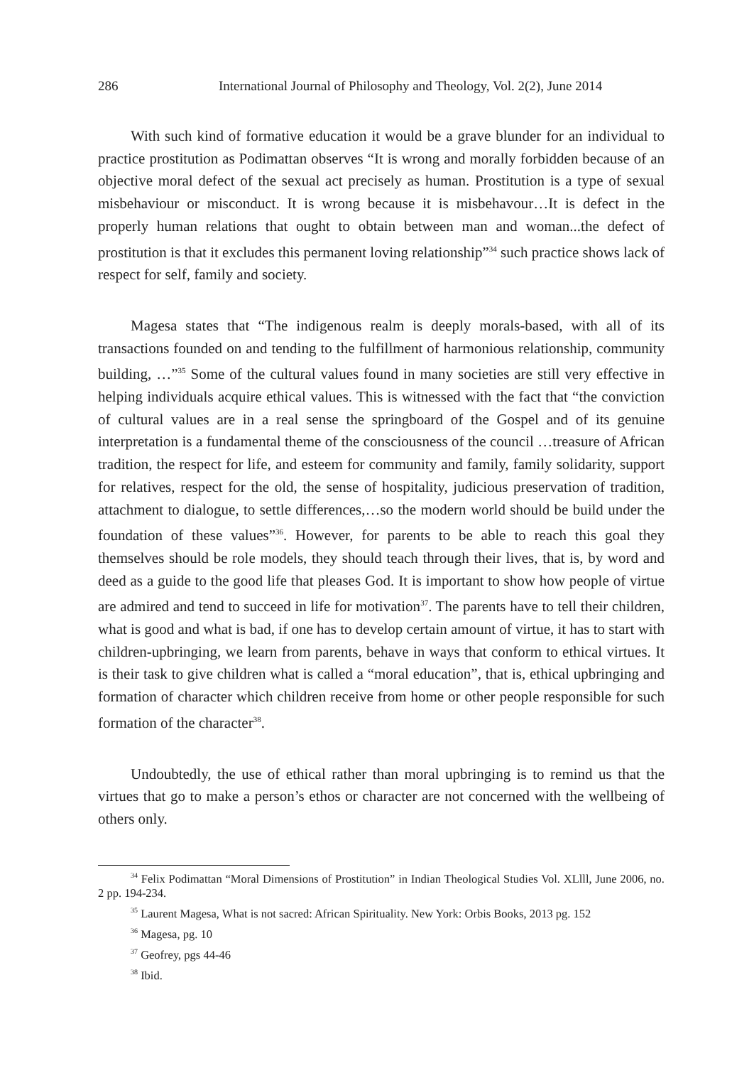286 International Journal of Philosophy and Theology, Vol. 2(2), June 2014
With such kind of formative education it would be a grave blunder for an individual to practice prostitution as Podimattan observes “It is wrong and morally forbidden because of an objective moral defect of the sexual act precisely as human. Prostitution is a type of sexual misbehaviour or misconduct. It is wrong because it is misbehavour…It is defect in the properly human relations that ought to obtain between man and woman...the defect of prostitution is that it excludes this permanent loving relationship”<sup>34</sup> such practice shows lack of respect for self, family and society.
Magesa states that “The indigenous realm is deeply morals-based, with all of its transactions founded on and tending to the fulfillment of harmonious relationship, community building, …”<sup>35</sup> Some of the cultural values found in many societies are still very effective in helping individuals acquire ethical values. This is witnessed with the fact that “the conviction of cultural values are in a real sense the springboard of the Gospel and of its genuine interpretation is a fundamental theme of the consciousness of the council …treasure of African tradition, the respect for life, and esteem for community and family, family solidarity, support for relatives, respect for the old, the sense of hospitality, judicious preservation of tradition, attachment to dialogue, to settle differences,…so the modern world should be build under the foundation of these values”<sup>36</sup>. However, for parents to be able to reach this goal they themselves should be role models, they should teach through their lives, that is, by word and deed as a guide to the good life that pleases God. It is important to show how people of virtue are admired and tend to succeed in life for motivation<sup>37</sup>. The parents have to tell their children, what is good and what is bad, if one has to develop certain amount of virtue, it has to start with children-upbringing, we learn from parents, behave in ways that conform to ethical virtues. It is their task to give children what is called a “moral education”, that is, ethical upbringing and formation of character which children receive from home or other people responsible for such formation of the character<sup>38</sup>.
Undoubtedly, the use of ethical rather than moral upbringing is to remind us that the virtues that go to make a person’s ethos or character are not concerned with the wellbeing of others only.
<sup>34</sup> Felix Podimattan “Moral Dimensions of Prostitution” in Indian Theological Studies Vol. XLlll, June 2006, no. 2 pp. 194-234.
<sup>35</sup> Laurent Magesa, What is not sacred: African Spirituality. New York: Orbis Books, 2013 pg. 152
<sup>36</sup> Magesa, pg. 10
<sup>37</sup> Geofrey, pgs 44-46
<sup>38</sup> Ibid.